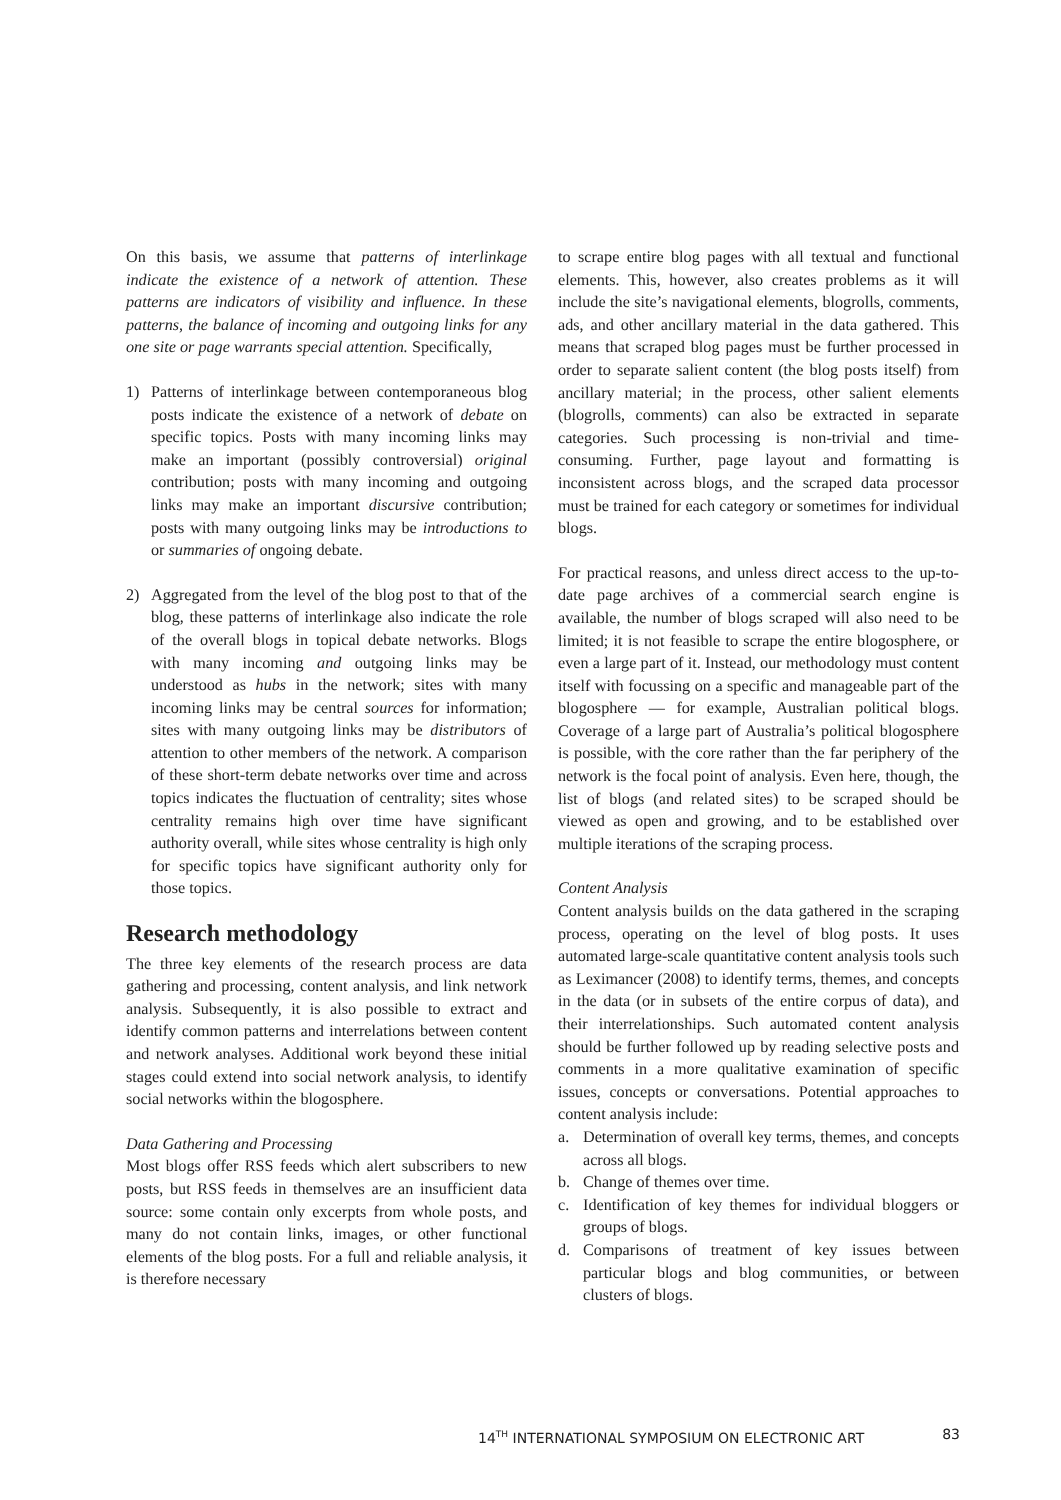On this basis, we assume that patterns of interlinkage indicate the existence of a network of attention. These patterns are indicators of visibility and influence. In these patterns, the balance of incoming and outgoing links for any one site or page warrants special attention. Specifically,
1) Patterns of interlinkage between contemporaneous blog posts indicate the existence of a network of debate on specific topics. Posts with many incoming links may make an important (possibly controversial) original contribution; posts with many incoming and outgoing links may make an important discursive contribution; posts with many outgoing links may be introductions to or summaries of ongoing debate.
2) Aggregated from the level of the blog post to that of the blog, these patterns of interlinkage also indicate the role of the overall blogs in topical debate networks. Blogs with many incoming and outgoing links may be understood as hubs in the network; sites with many incoming links may be central sources for information; sites with many outgoing links may be distributors of attention to other members of the network. A comparison of these short-term debate networks over time and across topics indicates the fluctuation of centrality; sites whose centrality remains high over time have significant authority overall, while sites whose centrality is high only for specific topics have significant authority only for those topics.
Research methodology
The three key elements of the research process are data gathering and processing, content analysis, and link network analysis. Subsequently, it is also possible to extract and identify common patterns and interrelations between content and network analyses. Additional work beyond these initial stages could extend into social network analysis, to identify social networks within the blogosphere.
Data Gathering and Processing
Most blogs offer RSS feeds which alert subscribers to new posts, but RSS feeds in themselves are an insufficient data source: some contain only excerpts from whole posts, and many do not contain links, images, or other functional elements of the blog posts. For a full and reliable analysis, it is therefore necessary
to scrape entire blog pages with all textual and functional elements. This, however, also creates problems as it will include the site’s navigational elements, blogrolls, comments, ads, and other ancillary material in the data gathered. This means that scraped blog pages must be further processed in order to separate salient content (the blog posts itself) from ancillary material; in the process, other salient elements (blogrolls, comments) can also be extracted in separate categories. Such processing is non-trivial and time-consuming. Further, page layout and formatting is inconsistent across blogs, and the scraped data processor must be trained for each category or sometimes for individual blogs.
For practical reasons, and unless direct access to the up-to-date page archives of a commercial search engine is available, the number of blogs scraped will also need to be limited; it is not feasible to scrape the entire blogosphere, or even a large part of it. Instead, our methodology must content itself with focussing on a specific and manageable part of the blogosphere — for example, Australian political blogs. Coverage of a large part of Australia’s political blogosphere is possible, with the core rather than the far periphery of the network is the focal point of analysis. Even here, though, the list of blogs (and related sites) to be scraped should be viewed as open and growing, and to be established over multiple iterations of the scraping process.
Content Analysis
Content analysis builds on the data gathered in the scraping process, operating on the level of blog posts. It uses automated large-scale quantitative content analysis tools such as Leximancer (2008) to identify terms, themes, and concepts in the data (or in subsets of the entire corpus of data), and their interrelationships. Such automated content analysis should be further followed up by reading selective posts and comments in a more qualitative examination of specific issues, concepts or conversations. Potential approaches to content analysis include:
a. Determination of overall key terms, themes, and concepts across all blogs.
b. Change of themes over time.
c. Identification of key themes for individual bloggers or groups of blogs.
d. Comparisons of treatment of key issues between particular blogs and blog communities, or between clusters of blogs.
14<sup>TH</sup> INTERNATIONAL SYMPOSIUM ON ELECTRONIC ART 83